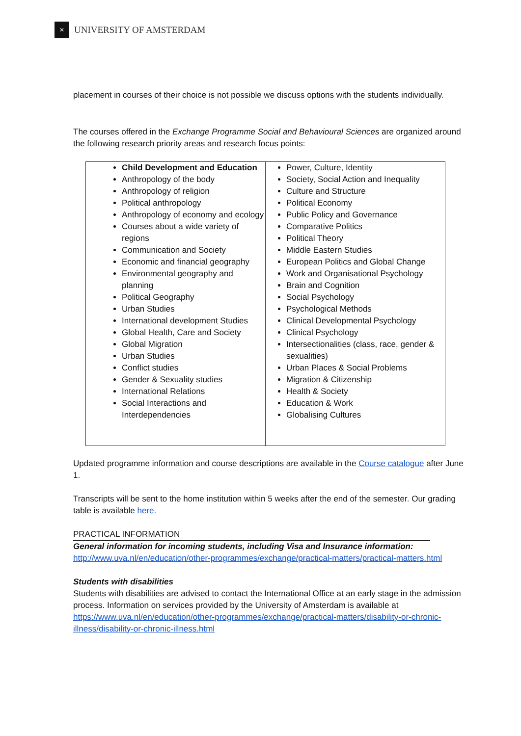✕
UNIVERSITY OF AMSTERDAM
placement in courses of their choice is not possible we discuss options with the students individually.
The courses offered in the Exchange Programme Social and Behavioural Sciences are organized around the following research priority areas and research focus points:
| Child Development and Education Anthropology of the body Anthropology of religion Political anthropology Anthropology of economy and ecology Courses about a wide variety of regions Communication and Society Economic and financial geography Environmental geography and planning Political Geography Urban Studies International development Studies Global Health, Care and Society Global Migration Urban Studies Conflict studies Gender & Sexuality studies International Relations Social Interactions and Interdependencies | Power, Culture, Identity Society, Social Action and Inequality Culture and Structure Political Economy Public Policy and Governance Comparative Politics Political Theory Middle Eastern Studies European Politics and Global Change Work and Organisational Psychology Brain and Cognition Social Psychology Psychological Methods Clinical Developmental Psychology Clinical Psychology Intersectionalities (class, race, gender & sexualities) Urban Places & Social Problems Migration & Citizenship Health & Society Education & Work Globalising Cultures |
Updated programme information and course descriptions are available in the Course catalogue after June 1.
Transcripts will be sent to the home institution within 5 weeks after the end of the semester. Our grading table is available here.
PRACTICAL INFORMATION
General information for incoming students, including Visa and Insurance information:
http://www.uva.nl/en/education/other-programmes/exchange/practical-matters/practical-matters.html
Students with disabilities
Students with disabilities are advised to contact the International Office at an early stage in the admission process. Information on services provided by the University of Amsterdam is available at https://www.uva.nl/en/education/other-programmes/exchange/practical-matters/disability-or-chronic-illness/disability-or-chronic-illness.html